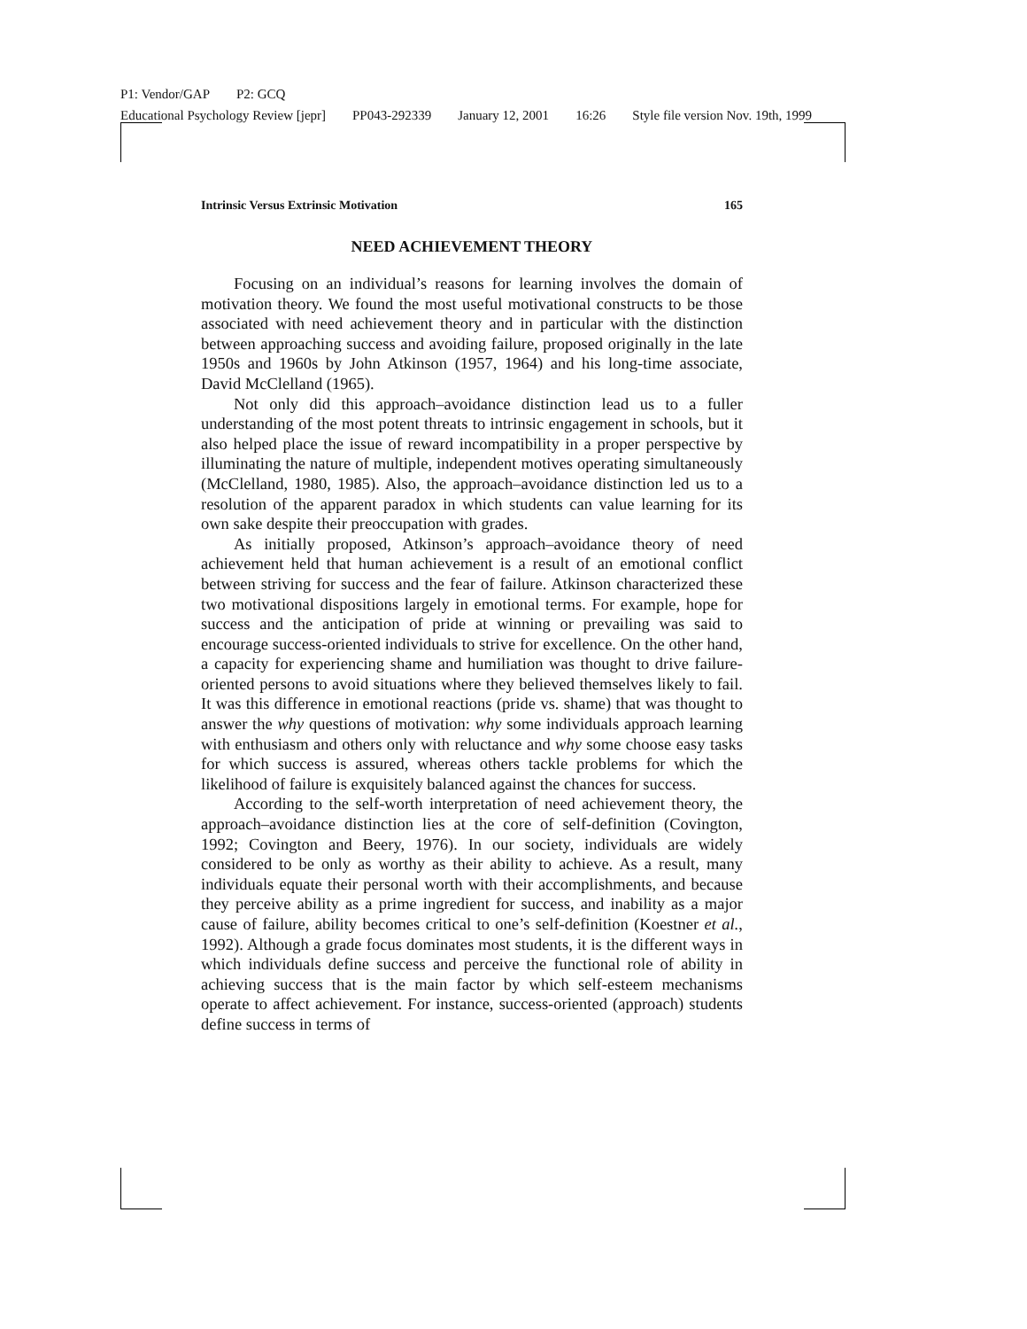P1: Vendor/GAP P2: GCQ
Educational Psychology Review [jepr] PP043-292339 January 12, 2001 16:26 Style file version Nov. 19th, 1999
Intrinsic Versus Extrinsic Motivation 165
NEED ACHIEVEMENT THEORY
Focusing on an individual’s reasons for learning involves the domain of motivation theory. We found the most useful motivational constructs to be those associated with need achievement theory and in particular with the distinction between approaching success and avoiding failure, proposed originally in the late 1950s and 1960s by John Atkinson (1957, 1964) and his long-time associate, David McClelland (1965).
Not only did this approach–avoidance distinction lead us to a fuller understanding of the most potent threats to intrinsic engagement in schools, but it also helped place the issue of reward incompatibility in a proper perspective by illuminating the nature of multiple, independent motives operating simultaneously (McClelland, 1980, 1985). Also, the approach–avoidance distinction led us to a resolution of the apparent paradox in which students can value learning for its own sake despite their preoccupation with grades.
As initially proposed, Atkinson’s approach–avoidance theory of need achievement held that human achievement is a result of an emotional conflict between striving for success and the fear of failure. Atkinson characterized these two motivational dispositions largely in emotional terms. For example, hope for success and the anticipation of pride at winning or prevailing was said to encourage success-oriented individuals to strive for excellence. On the other hand, a capacity for experiencing shame and humiliation was thought to drive failure-oriented persons to avoid situations where they believed themselves likely to fail. It was this difference in emotional reactions (pride vs. shame) that was thought to answer the why questions of motivation: why some individuals approach learning with enthusiasm and others only with reluctance and why some choose easy tasks for which success is assured, whereas others tackle problems for which the likelihood of failure is exquisitely balanced against the chances for success.
According to the self-worth interpretation of need achievement theory, the approach–avoidance distinction lies at the core of self-definition (Covington, 1992; Covington and Beery, 1976). In our society, individuals are widely considered to be only as worthy as their ability to achieve. As a result, many individuals equate their personal worth with their accomplishments, and because they perceive ability as a prime ingredient for success, and inability as a major cause of failure, ability becomes critical to one’s self-definition (Koestner et al., 1992). Although a grade focus dominates most students, it is the different ways in which individuals define success and perceive the functional role of ability in achieving success that is the main factor by which self-esteem mechanisms operate to affect achievement. For instance, success-oriented (approach) students define success in terms of